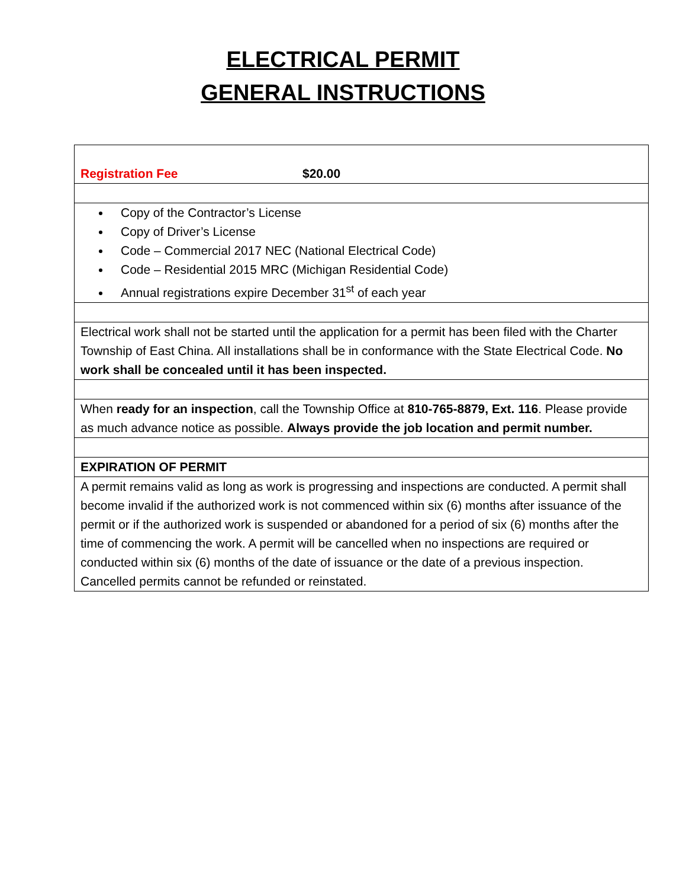ELECTRICAL PERMIT
GENERAL INSTRUCTIONS
| Registration Fee $20.00 |
| Copy of the Contractor’s License Copy of Driver’s License Code – Commercial 2017 NEC (National Electrical Code) Code – Residential 2015 MRC (Michigan Residential Code) Annual registrations expire December 31<sup>st</sup> of each year |
| Electrical work shall not be started until the application for a permit has been filed with the Charter Township of East China. All installations shall be in conformance with the State Electrical Code. No work shall be concealed until it has been inspected. |
| When ready for an inspection , call the Township Office at 810-765-8879, Ext. 116 . Please provide as much advance notice as possible. Always provide the job location and permit number. |
| EXPIRATION OF PERMIT |
| A permit remains valid as long as work is progressing and inspections are conducted. A permit shall become invalid if the authorized work is not commenced within six (6) months after issuance of the permit or if the authorized work is suspended or abandoned for a period of six (6) months after the time of commencing the work. A permit will be cancelled when no inspections are required or conducted within six (6) months of the date of issuance or the date of a previous inspection. Cancelled permits cannot be refunded or reinstated. |